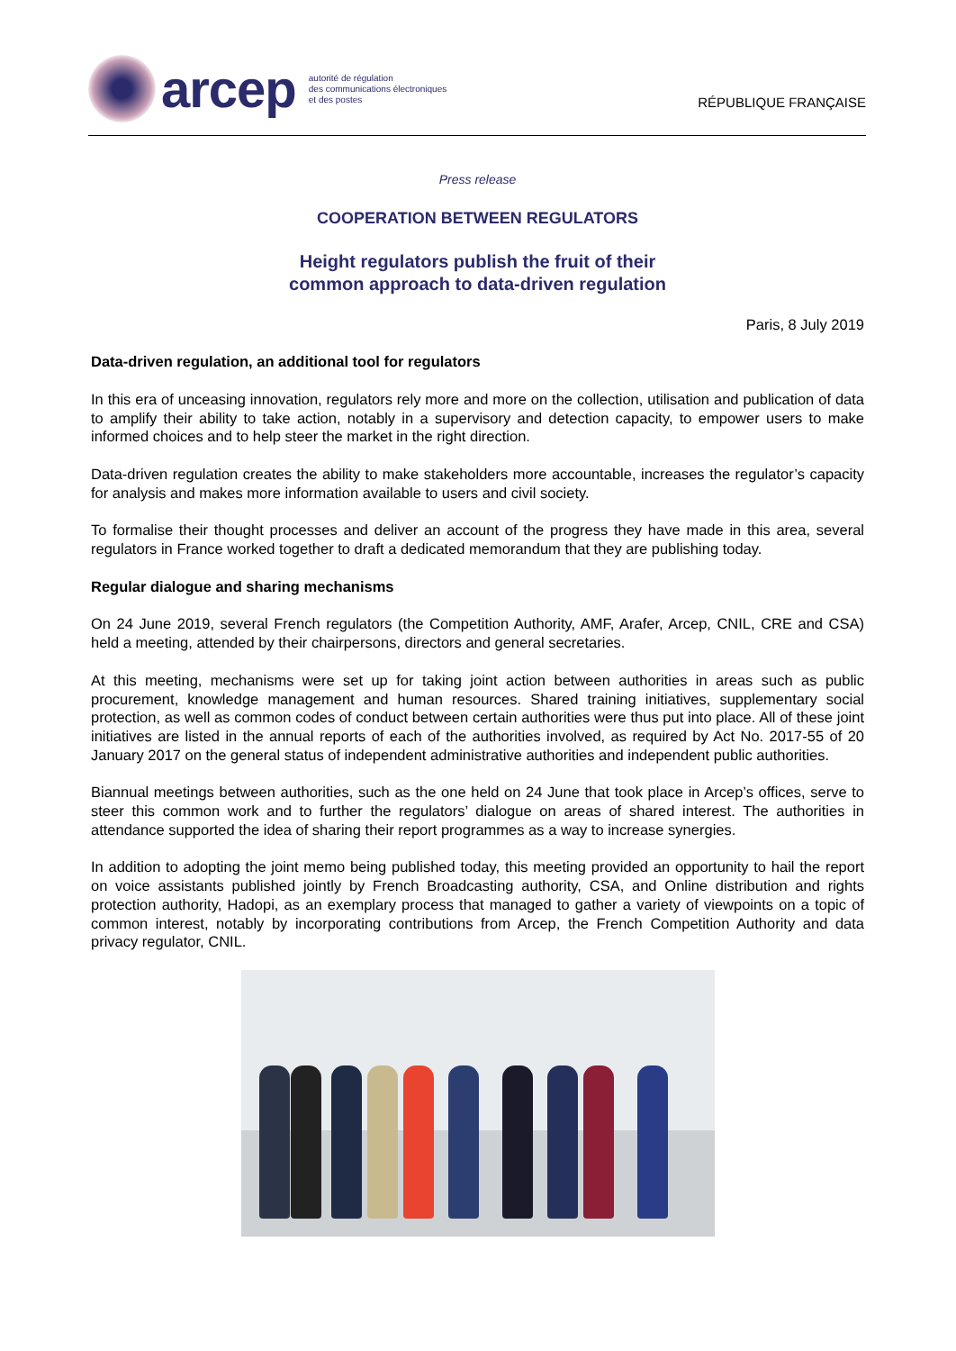arcep
autorité de régulation
des communications électroniques
et des postes
RÉPUBLIQUE FRANÇAISE
Press release
COOPERATION BETWEEN REGULATORS
Height regulators publish the fruit of their
common approach to data-driven regulation
Paris, 8 July 2019
Data-driven regulation, an additional tool for regulators
In this era of unceasing innovation, regulators rely more and more on the collection, utilisation and publication of data to amplify their ability to take action, notably in a supervisory and detection capacity, to empower users to make informed choices and to help steer the market in the right direction.
Data-driven regulation creates the ability to make stakeholders more accountable, increases the regulator’s capacity for analysis and makes more information available to users and civil society.
To formalise their thought processes and deliver an account of the progress they have made in this area, several regulators in France worked together to draft a dedicated memorandum that they are publishing today.
Regular dialogue and sharing mechanisms
On 24 June 2019, several French regulators (the Competition Authority, AMF, Arafer, Arcep, CNIL, CRE and CSA) held a meeting, attended by their chairpersons, directors and general secretaries.
At this meeting, mechanisms were set up for taking joint action between authorities in areas such as public procurement, knowledge management and human resources. Shared training initiatives, supplementary social protection, as well as common codes of conduct between certain authorities were thus put into place. All of these joint initiatives are listed in the annual reports of each of the authorities involved, as required by Act No. 2017-55 of 20 January 2017 on the general status of independent administrative authorities and independent public authorities.
Biannual meetings between authorities, such as the one held on 24 June that took place in Arcep’s offices, serve to steer this common work and to further the regulators’ dialogue on areas of shared interest. The authorities in attendance supported the idea of sharing their report programmes as a way to increase synergies.
In addition to adopting the joint memo being published today, this meeting provided an opportunity to hail the report on voice assistants published jointly by French Broadcasting authority, CSA, and Online distribution and rights protection authority, Hadopi, as an exemplary process that managed to gather a variety of viewpoints on a topic of common interest, notably by incorporating contributions from Arcep, the French Competition Authority and data privacy regulator, CNIL.